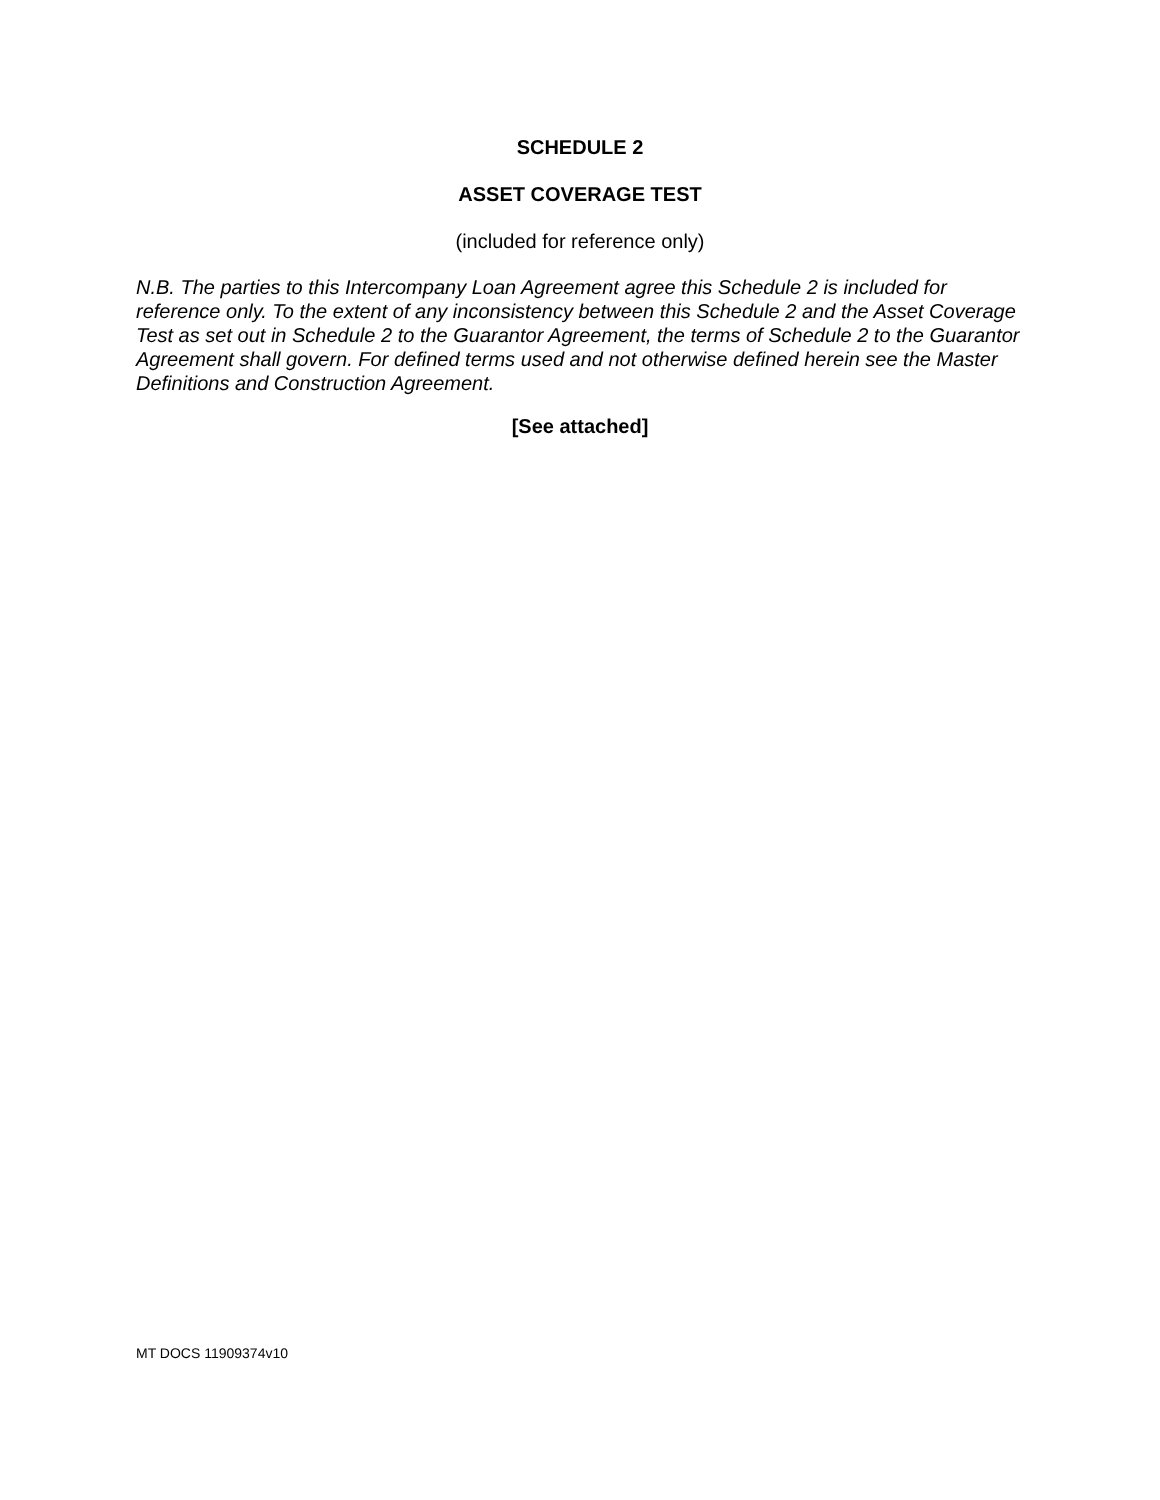SCHEDULE 2
ASSET COVERAGE TEST
(included for reference only)
N.B. The parties to this Intercompany Loan Agreement agree this Schedule 2 is included for reference only. To the extent of any inconsistency between this Schedule 2 and the Asset Coverage Test as set out in Schedule 2 to the Guarantor Agreement, the terms of Schedule 2 to the Guarantor Agreement shall govern. For defined terms used and not otherwise defined herein see the Master Definitions and Construction Agreement.
[See attached]
MT DOCS 11909374v10